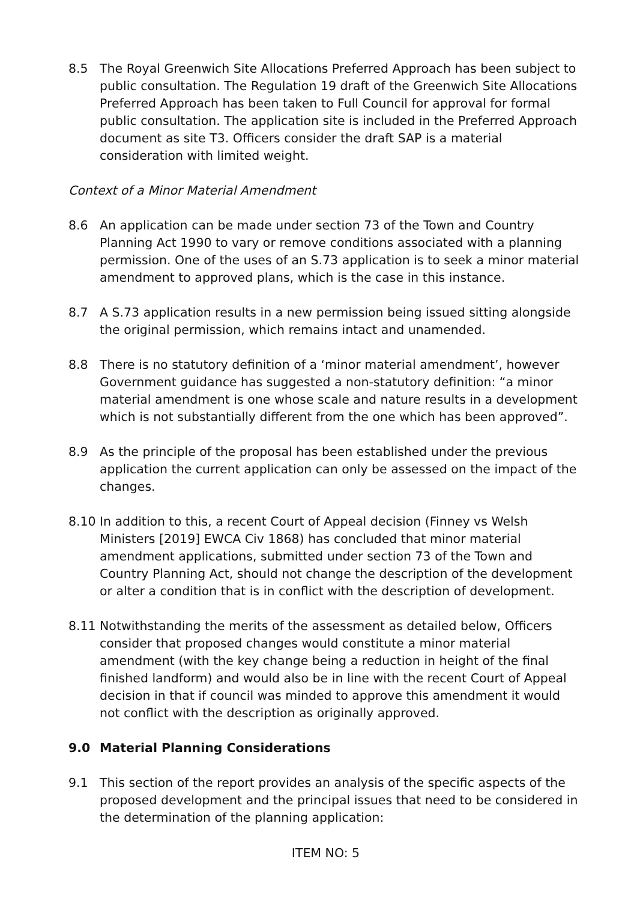8.5 The Royal Greenwich Site Allocations Preferred Approach has been subject to public consultation. The Regulation 19 draft of the Greenwich Site Allocations Preferred Approach has been taken to Full Council for approval for formal public consultation. The application site is included in the Preferred Approach document as site T3. Officers consider the draft SAP is a material consideration with limited weight.
Context of a Minor Material Amendment
8.6 An application can be made under section 73 of the Town and Country Planning Act 1990 to vary or remove conditions associated with a planning permission. One of the uses of an S.73 application is to seek a minor material amendment to approved plans, which is the case in this instance.
8.7 A S.73 application results in a new permission being issued sitting alongside the original permission, which remains intact and unamended.
8.8 There is no statutory definition of a ‘minor material amendment’, however Government guidance has suggested a non-statutory definition: “a minor material amendment is one whose scale and nature results in a development which is not substantially different from the one which has been approved”.
8.9 As the principle of the proposal has been established under the previous application the current application can only be assessed on the impact of the changes.
8.10 In addition to this, a recent Court of Appeal decision (Finney vs Welsh Ministers [2019] EWCA Civ 1868) has concluded that minor material amendment applications, submitted under section 73 of the Town and Country Planning Act, should not change the description of the development or alter a condition that is in conflict with the description of development.
8.11 Notwithstanding the merits of the assessment as detailed below, Officers consider that proposed changes would constitute a minor material amendment (with the key change being a reduction in height of the final finished landform) and would also be in line with the recent Court of Appeal decision in that if council was minded to approve this amendment it would not conflict with the description as originally approved.
9.0 Material Planning Considerations
9.1 This section of the report provides an analysis of the specific aspects of the proposed development and the principal issues that need to be considered in the determination of the planning application:
ITEM NO: 5